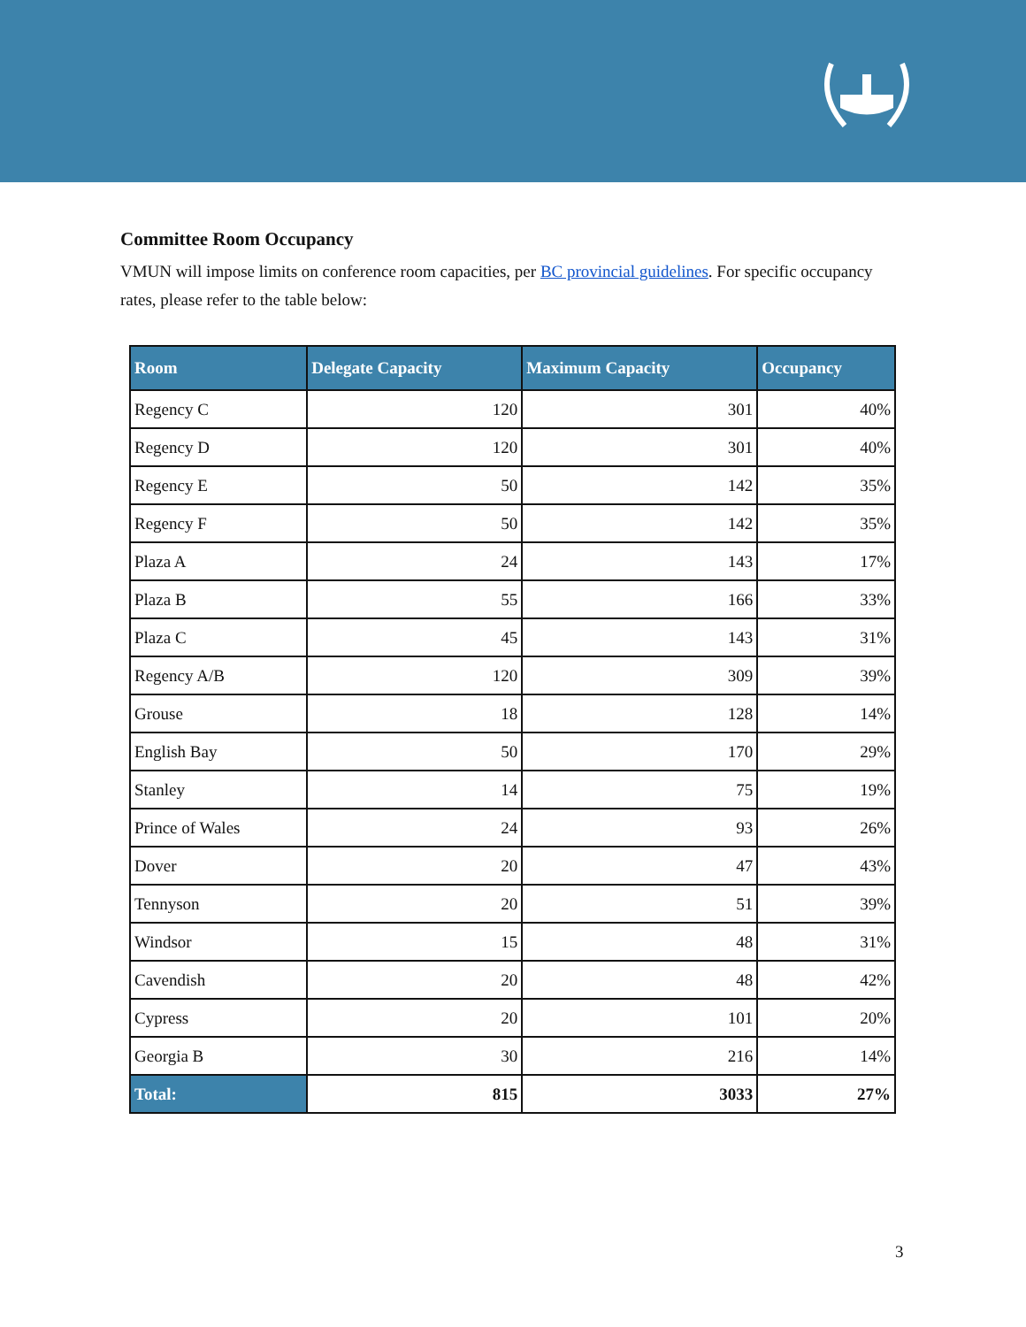Committee Room Occupancy
VMUN will impose limits on conference room capacities, per BC provincial guidelines. For specific occupancy rates, please refer to the table below:
| Room | Delegate Capacity | Maximum Capacity | Occupancy |
| --- | --- | --- | --- |
| Regency C | 120 | 301 | 40% |
| Regency D | 120 | 301 | 40% |
| Regency E | 50 | 142 | 35% |
| Regency F | 50 | 142 | 35% |
| Plaza A | 24 | 143 | 17% |
| Plaza B | 55 | 166 | 33% |
| Plaza C | 45 | 143 | 31% |
| Regency A/B | 120 | 309 | 39% |
| Grouse | 18 | 128 | 14% |
| English Bay | 50 | 170 | 29% |
| Stanley | 14 | 75 | 19% |
| Prince of Wales | 24 | 93 | 26% |
| Dover | 20 | 47 | 43% |
| Tennyson | 20 | 51 | 39% |
| Windsor | 15 | 48 | 31% |
| Cavendish | 20 | 48 | 42% |
| Cypress | 20 | 101 | 20% |
| Georgia B | 30 | 216 | 14% |
| Total: | 815 | 3033 | 27% |
3